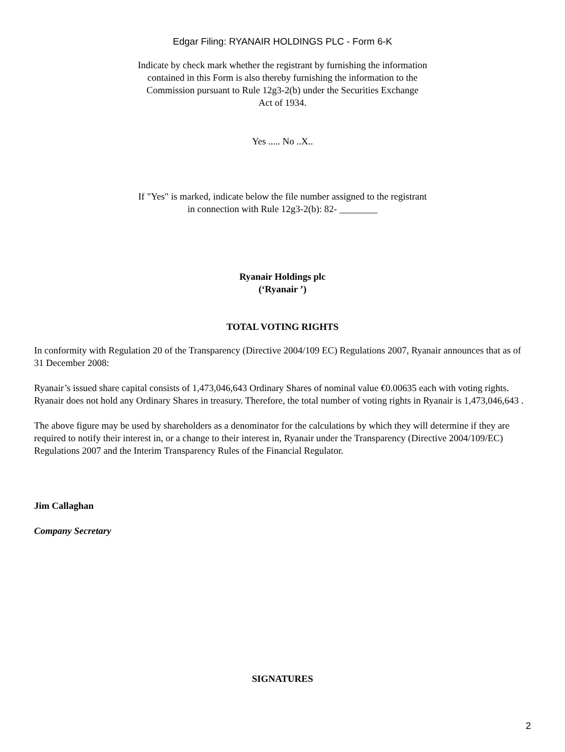Edgar Filing: RYANAIR HOLDINGS PLC - Form 6-K
Indicate by check mark whether the registrant by furnishing the information
contained in this Form is also thereby furnishing the information to the
Commission pursuant to Rule 12g3-2(b) under the Securities Exchange
Act of 1934.
Yes ..... No ..X..
If "Yes" is marked, indicate below the file number assigned to the registrant
in connection with Rule 12g3-2(b): 82- ________
Ryanair Holdings plc
(‘Ryanair ’)
TOTAL VOTING RIGHTS
In conformity with Regulation 20 of the Transparency (Directive 2004/109 EC) Regulations 2007, Ryanair announces that as of 31 December 2008:
Ryanair’s issued share capital consists of 1,473,046,643 Ordinary Shares of nominal value €0.00635 each with voting rights. Ryanair does not hold any Ordinary Shares in treasury. Therefore, the total number of voting rights in Ryanair is 1,473,046,643 .
The above figure may be used by shareholders as a denominator for the calculations by which they will determine if they are required to notify their interest in, or a change to their interest in, Ryanair under the Transparency (Directive 2004/109/EC) Regulations 2007 and the Interim Transparency Rules of the Financial Regulator.
Jim Callaghan
Company Secretary
SIGNATURES
2